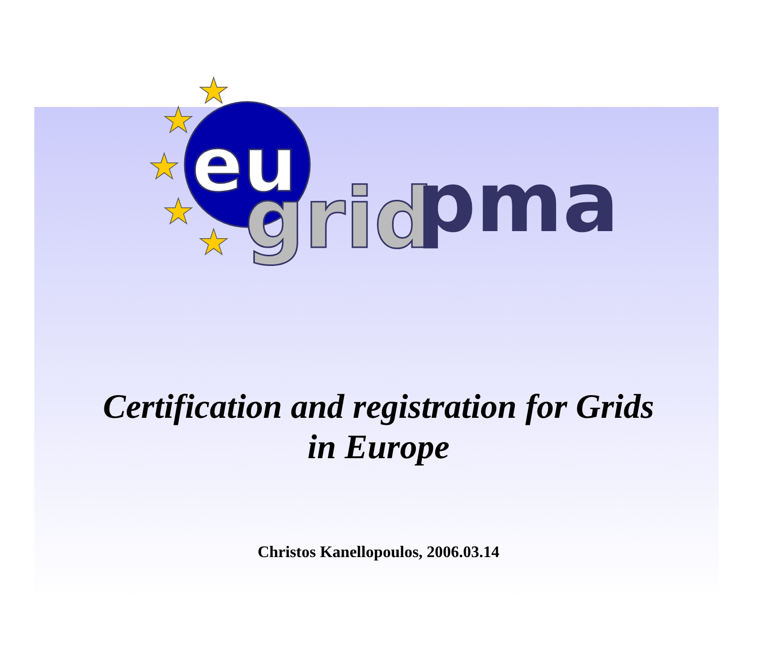★
★
★
★
★
eu
grid
pma
Certification and registration for Grids
in Europe
Christos Kanellopoulos, 2006.03.14